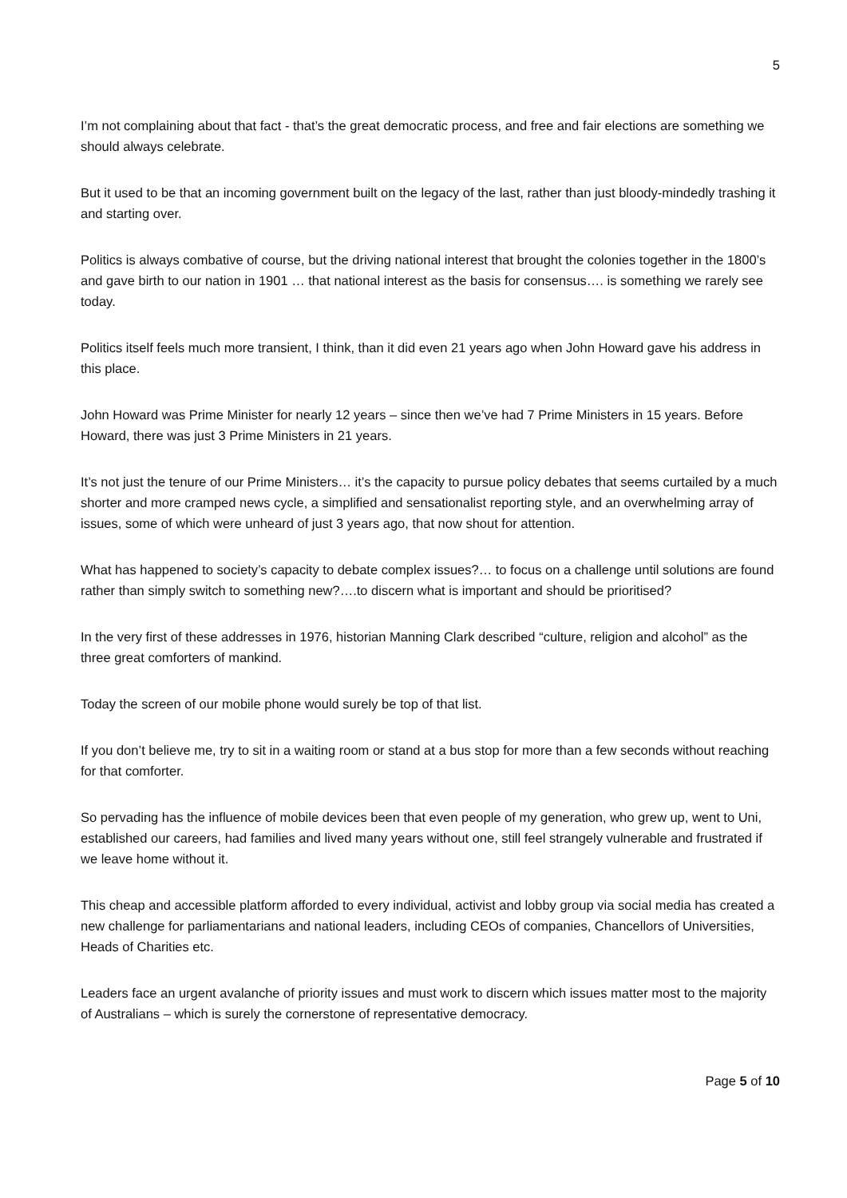5
I’m not complaining about that fact - that’s the great democratic process, and free and fair elections are something we should always celebrate.
But it used to be that an incoming government built on the legacy of the last, rather than just bloody-mindedly trashing it and starting over.
Politics is always combative of course, but the driving national interest that brought the colonies together in the 1800’s and gave birth to our nation in 1901 … that national interest as the basis for consensus…. is something we rarely see today.
Politics itself feels much more transient, I think, than it did even 21 years ago when John Howard gave his address in this place.
John Howard was Prime Minister for nearly 12 years – since then we’ve had 7 Prime Ministers in 15 years. Before Howard, there was just 3 Prime Ministers in 21 years.
It’s not just the tenure of our Prime Ministers… it’s the capacity to pursue policy debates that seems curtailed by a much shorter and more cramped news cycle, a simplified and sensationalist reporting style, and an overwhelming array of issues, some of which were unheard of just 3 years ago, that now shout for attention.
What has happened to society’s capacity to debate complex issues?… to focus on a challenge until solutions are found rather than simply switch to something new?….to discern what is important and should be prioritised?
In the very first of these addresses in 1976, historian Manning Clark described “culture, religion and alcohol” as the three great comforters of mankind.
Today the screen of our mobile phone would surely be top of that list.
If you don’t believe me, try to sit in a waiting room or stand at a bus stop for more than a few seconds without reaching for that comforter.
So pervading has the influence of mobile devices been that even people of my generation, who grew up, went to Uni, established our careers, had families and lived many years without one, still feel strangely vulnerable and frustrated if we leave home without it.
This cheap and accessible platform afforded to every individual, activist and lobby group via social media has created a new challenge for parliamentarians and national leaders, including CEOs of companies, Chancellors of Universities, Heads of Charities etc.
Leaders face an urgent avalanche of priority issues and must work to discern which issues matter most to the majority of Australians – which is surely the cornerstone of representative democracy.
Page 5 of 10